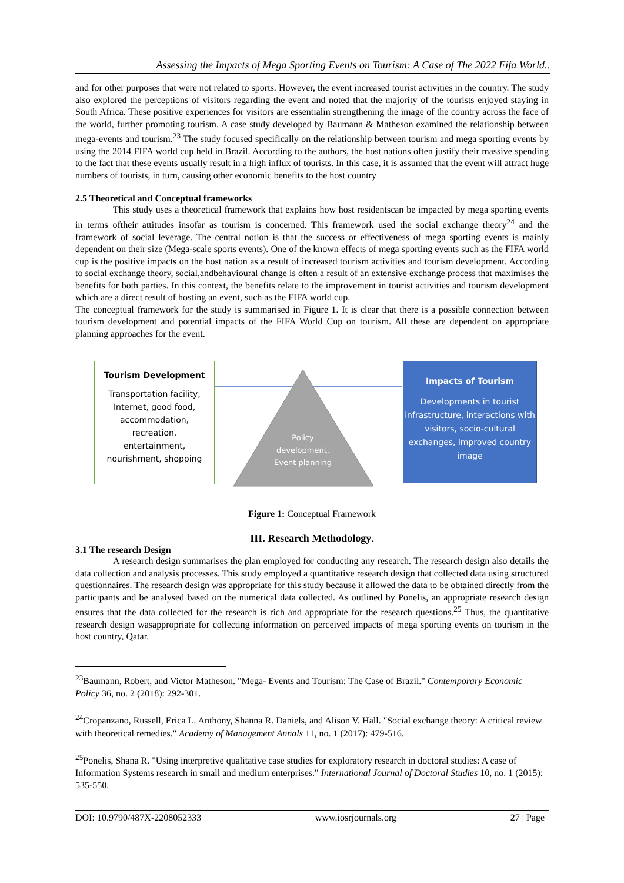Assessing the Impacts of Mega Sporting Events on Tourism: A Case of The 2022 Fifa World..
and for other purposes that were not related to sports. However, the event increased tourist activities in the country. The study also explored the perceptions of visitors regarding the event and noted that the majority of the tourists enjoyed staying in South Africa. These positive experiences for visitors are essentialin strengthening the image of the country across the face of the world, further promoting tourism. A case study developed by Baumann & Matheson examined the relationship between mega-events and tourism.<sup>23</sup> The study focused specifically on the relationship between tourism and mega sporting events by using the 2014 FIFA world cup held in Brazil. According to the authors, the host nations often justify their massive spending to the fact that these events usually result in a high influx of tourists. In this case, it is assumed that the event will attract huge numbers of tourists, in turn, causing other economic benefits to the host country
2.5 Theoretical and Conceptual frameworks
This study uses a theoretical framework that explains how host residentscan be impacted by mega sporting events in terms oftheir attitudes insofar as tourism is concerned. This framework used the social exchange theory<sup>24</sup> and the framework of social leverage. The central notion is that the success or effectiveness of mega sporting events is mainly dependent on their size (Mega-scale sports events). One of the known effects of mega sporting events such as the FIFA world cup is the positive impacts on the host nation as a result of increased tourism activities and tourism development. According to social exchange theory, social,andbehavioural change is often a result of an extensive exchange process that maximises the benefits for both parties. In this context, the benefits relate to the improvement in tourist activities and tourism development which are a direct result of hosting an event, such as the FIFA world cup.
The conceptual framework for the study is summarised in Figure 1. It is clear that there is a possible connection between tourism development and potential impacts of the FIFA World Cup on tourism. All these are dependent on appropriate planning approaches for the event.
Tourism Development
Transportation facility,
Internet, good food,
accommodation,
recreation,
entertainment,
nourishment, shopping
Policy development, Event planning
Impacts of Tourism
Developments in tourist infrastructure, interactions with visitors, socio-cultural exchanges, improved country image
Figure 1: Conceptual Framework
III. Research Methodology.
3.1 The research Design
A research design summarises the plan employed for conducting any research. The research design also details the data collection and analysis processes. This study employed a quantitative research design that collected data using structured questionnaires. The research design was appropriate for this study because it allowed the data to be obtained directly from the participants and be analysed based on the numerical data collected. As outlined by Ponelis, an appropriate research design ensures that the data collected for the research is rich and appropriate for the research questions.<sup>25</sup> Thus, the quantitative research design wasappropriate for collecting information on perceived impacts of mega sporting events on tourism in the host country, Qatar.
<sup>23</sup> Baumann, Robert, and Victor Matheson. "Mega- Events and Tourism: The Case of Brazil." Contemporary Economic Policy 36, no. 2 (2018): 292-301.
<sup>24</sup> Cropanzano, Russell, Erica L. Anthony, Shanna R. Daniels, and Alison V. Hall. "Social exchange theory: A critical review with theoretical remedies." Academy of Management Annals 11, no. 1 (2017): 479-516.
<sup>25</sup> Ponelis, Shana R. "Using interpretive qualitative case studies for exploratory research in doctoral studies: A case of Information Systems research in small and medium enterprises." International Journal of Doctoral Studies 10, no. 1 (2015): 535-550.
DOI: 10.9790/487X-2208052333 www.iosrjournals.org 27 | Page